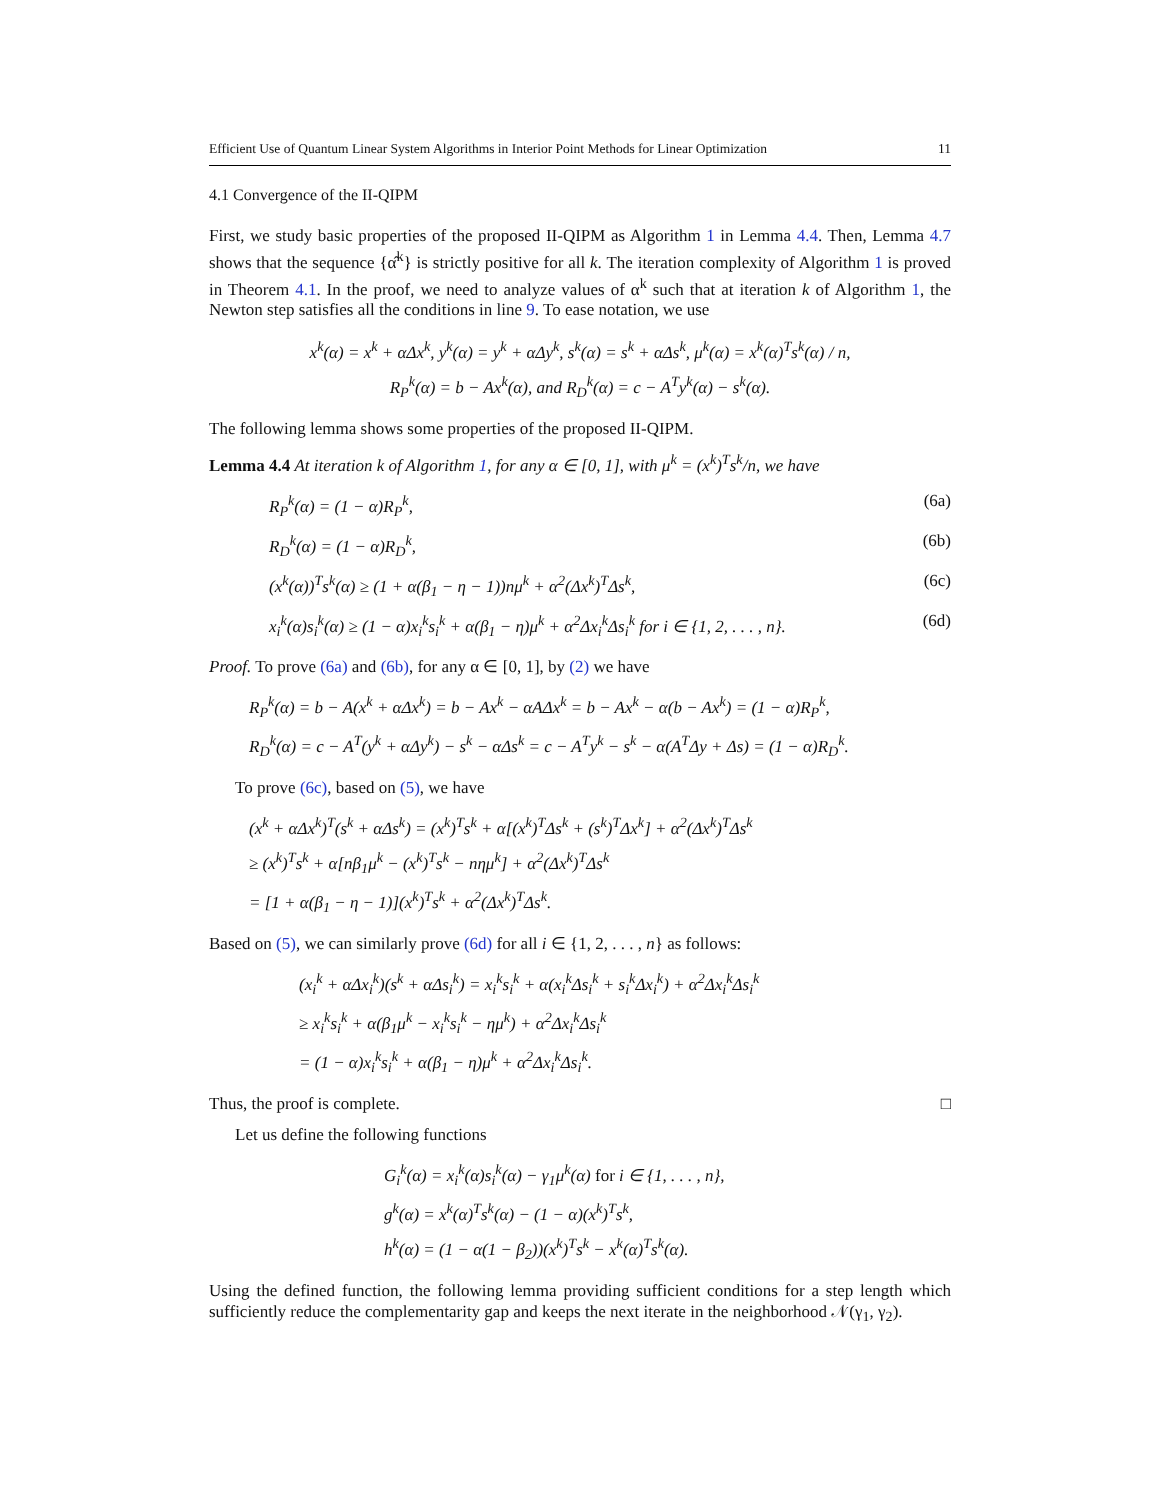Efficient Use of Quantum Linear System Algorithms in Interior Point Methods for Linear Optimization 11
4.1 Convergence of the II-QIPM
First, we study basic properties of the proposed II-QIPM as Algorithm 1 in Lemma 4.4. Then, Lemma 4.7 shows that the sequence {α̂<sup>k</sup>} is strictly positive for all k. The iteration complexity of Algorithm 1 is proved in Theorem 4.1. In the proof, we need to analyze values of α<sup>k</sup> such that at iteration k of Algorithm 1, the Newton step satisfies all the conditions in line 9. To ease notation, we use
x<sup>k</sup>(α) = x<sup>k</sup> + αΔx<sup>k</sup>, y<sup>k</sup>(α) = y<sup>k</sup> + αΔy<sup>k</sup>, s<sup>k</sup>(α) = s<sup>k</sup> + αΔs<sup>k</sup>, μ<sup>k</sup>(α) = x<sup>k</sup>(α)<sup>T</sup>s<sup>k</sup>(α) / n,
R<sub>P</sub><sup>k</sup>(α) = b − Ax<sup>k</sup>(α), and R<sub>D</sub><sup>k</sup>(α) = c − A<sup>T</sup>y<sup>k</sup>(α) − s<sup>k</sup>(α).
The following lemma shows some properties of the proposed II-QIPM.
Lemma 4.4 At iteration k of Algorithm 1, for any α ∈ [0, 1], with μ<sup>k</sup> = (x<sup>k</sup>)<sup>T</sup>s<sup>k</sup>/n, we have
R<sub>P</sub><sup>k</sup>(α) = (1 − α)R<sub>P</sub><sup>k</sup>, (6a)
R<sub>D</sub><sup>k</sup>(α) = (1 − α)R<sub>D</sub><sup>k</sup>, (6b)
(x<sup>k</sup>(α))<sup>T</sup>s<sup>k</sup>(α) ≥ (1 + α(β<sub>1</sub> − η − 1))nμ<sup>k</sup> + α<sup>2</sup>(Δx<sup>k</sup>)<sup>T</sup>Δs<sup>k</sup>, (6c)
x<sub>i</sub><sup>k</sup>(α)s<sub>i</sub><sup>k</sup>(α) ≥ (1 − α)x<sub>i</sub><sup>k</sup>s<sub>i</sub><sup>k</sup> + α(β<sub>1</sub> − η)μ<sup>k</sup> + α<sup>2</sup>Δx<sub>i</sub><sup>k</sup>Δs<sub>i</sub><sup>k</sup> for i ∈ {1, 2, . . . , n}. (6d)
Proof. To prove (6a) and (6b), for any α ∈ [0, 1], by (2) we have
R<sub>P</sub><sup>k</sup>(α) = b − A(x<sup>k</sup> + αΔx<sup>k</sup>) = b − Ax<sup>k</sup> − αAΔx<sup>k</sup> = b − Ax<sup>k</sup> − α(b − Ax<sup>k</sup>) = (1 − α)R<sub>P</sub><sup>k</sup>,
R<sub>D</sub><sup>k</sup>(α) = c − A<sup>T</sup>(y<sup>k</sup> + αΔy<sup>k</sup>) − s<sup>k</sup> − αΔs<sup>k</sup> = c − A<sup>T</sup>y<sup>k</sup> − s<sup>k</sup> − α(A<sup>T</sup>Δy + Δs) = (1 − α)R<sub>D</sub><sup>k</sup>.
To prove (6c), based on (5), we have
(x<sup>k</sup> + αΔx<sup>k</sup>)<sup>T</sup>(s<sup>k</sup> + αΔs<sup>k</sup>) = (x<sup>k</sup>)<sup>T</sup>s<sup>k</sup> + α[(x<sup>k</sup>)<sup>T</sup>Δs<sup>k</sup> + (s<sup>k</sup>)<sup>T</sup>Δx<sup>k</sup>] + α<sup>2</sup>(Δx<sup>k</sup>)<sup>T</sup>Δs<sup>k</sup>
≥ (x<sup>k</sup>)<sup>T</sup>s<sup>k</sup> + α[nβ<sub>1</sub>μ<sup>k</sup> − (x<sup>k</sup>)<sup>T</sup>s<sup>k</sup> − nημ<sup>k</sup>] + α<sup>2</sup>(Δx<sup>k</sup>)<sup>T</sup>Δs<sup>k</sup>
= [1 + α(β<sub>1</sub> − η − 1)](x<sup>k</sup>)<sup>T</sup>s<sup>k</sup> + α<sup>2</sup>(Δx<sup>k</sup>)<sup>T</sup>Δs<sup>k</sup>.
Based on (5), we can similarly prove (6d) for all i ∈ {1, 2, . . . , n} as follows:
(x<sub>i</sub><sup>k</sup> + αΔx<sub>i</sub><sup>k</sup>)(s<sup>k</sup> + αΔs<sub>i</sub><sup>k</sup>) = x<sub>i</sub><sup>k</sup>s<sub>i</sub><sup>k</sup> + α(x<sub>i</sub><sup>k</sup>Δs<sub>i</sub><sup>k</sup> + s<sub>i</sub><sup>k</sup>Δx<sub>i</sub><sup>k</sup>) + α<sup>2</sup>Δx<sub>i</sub><sup>k</sup>Δs<sub>i</sub><sup>k</sup>
≥ x<sub>i</sub><sup>k</sup>s<sub>i</sub><sup>k</sup> + α(β<sub>1</sub>μ<sup>k</sup> − x<sub>i</sub><sup>k</sup>s<sub>i</sub><sup>k</sup> − ημ<sup>k</sup>) + α<sup>2</sup>Δx<sub>i</sub><sup>k</sup>Δs<sub>i</sub><sup>k</sup>
= (1 − α)x<sub>i</sub><sup>k</sup>s<sub>i</sub><sup>k</sup> + α(β<sub>1</sub> − η)μ<sup>k</sup> + α<sup>2</sup>Δx<sub>i</sub><sup>k</sup>Δs<sub>i</sub><sup>k</sup>.
Thus, the proof is complete. □
Let us define the following functions
G<sub>i</sub><sup>k</sup>(α) = x<sub>i</sub><sup>k</sup>(α)s<sub>i</sub><sup>k</sup>(α) − γ<sub>1</sub>μ<sup>k</sup>(α) for i ∈ {1, . . . , n},
g<sup>k</sup>(α) = x<sup>k</sup>(α)<sup>T</sup>s<sup>k</sup>(α) − (1 − α)(x<sup>k</sup>)<sup>T</sup>s<sup>k</sup>,
h<sup>k</sup>(α) = (1 − α(1 − β<sub>2</sub>))(x<sup>k</sup>)<sup>T</sup>s<sup>k</sup> − x<sup>k</sup>(α)<sup>T</sup>s<sup>k</sup>(α).
Using the defined function, the following lemma providing sufficient conditions for a step length which sufficiently reduce the complementarity gap and keeps the next iterate in the neighborhood 𝒩(γ<sub>1</sub>, γ<sub>2</sub>).